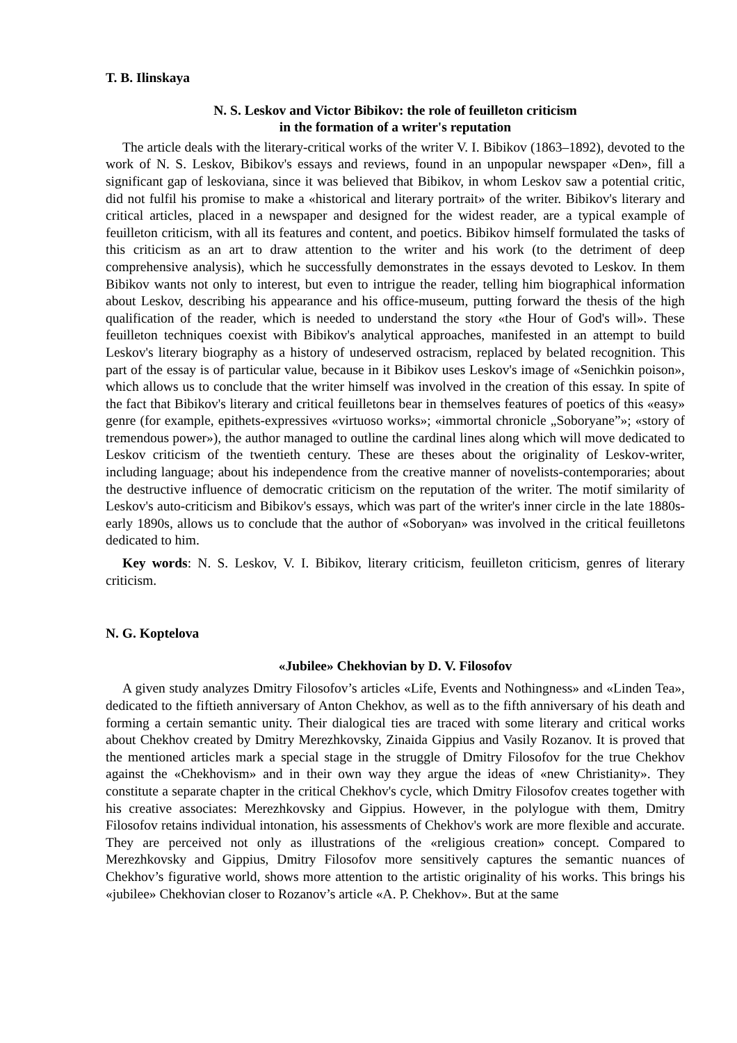T. B. Ilinskaya
N. S. Leskov and Victor Bibikov: the role of feuilleton criticism
in the formation of a writer's reputation
The article deals with the literary-critical works of the writer V. I. Bibikov (1863–1892), devoted to the work of N. S. Leskov, Bibikov's essays and reviews, found in an unpopular newspaper «Den», fill a significant gap of leskoviana, since it was believed that Bibikov, in whom Leskov saw a potential critic, did not fulfil his promise to make a «historical and literary portrait» of the writer. Bibikov's literary and critical articles, placed in a newspaper and designed for the widest reader, are a typical example of feuilleton criticism, with all its features and content, and poetics. Bibikov himself formulated the tasks of this criticism as an art to draw attention to the writer and his work (to the detriment of deep comprehensive analysis), which he successfully demonstrates in the essays devoted to Leskov. In them Bibikov wants not only to interest, but even to intrigue the reader, telling him biographical information about Leskov, describing his appearance and his office-museum, putting forward the thesis of the high qualification of the reader, which is needed to understand the story «the Hour of God's will». These feuilleton techniques coexist with Bibikov's analytical approaches, manifested in an attempt to build Leskov's literary biography as a history of undeserved ostracism, replaced by belated recognition. This part of the essay is of particular value, because in it Bibikov uses Leskov's image of «Senichkin poison», which allows us to conclude that the writer himself was involved in the creation of this essay. In spite of the fact that Bibikov's literary and critical feuilletons bear in themselves features of poetics of this «easy» genre (for example, epithets-expressives «virtuoso works»; «immortal chronicle „Soboryane”»; «story of tremendous power»), the author managed to outline the cardinal lines along which will move dedicated to Leskov criticism of the twentieth century. These are theses about the originality of Leskov-writer, including language; about his independence from the creative manner of novelists-contemporaries; about the destructive influence of democratic criticism on the reputation of the writer. The motif similarity of Leskov's auto-criticism and Bibikov's essays, which was part of the writer's inner circle in the late 1880s-early 1890s, allows us to conclude that the author of «Soboryan» was involved in the critical feuilletons dedicated to him.
Key words: N. S. Leskov, V. I. Bibikov, literary criticism, feuilleton criticism, genres of literary criticism.
N. G. Koptelova
«Jubilee» Chekhovian by D. V. Filosofov
A given study analyzes Dmitry Filosofov’s articles «Life, Events and Nothingness» and «Linden Tea», dedicated to the fiftieth anniversary of Anton Chekhov, as well as to the fifth anniversary of his death and forming a certain semantic unity. Their dialogical ties are traced with some literary and critical works about Chekhov created by Dmitry Merezhkovsky, Zinaida Gippius and Vasily Rozanov. It is proved that the mentioned articles mark a special stage in the struggle of Dmitry Filosofov for the true Chekhov against the «Chekhovism» and in their own way they argue the ideas of «new Christianity». They constitute a separate chapter in the critical Chekhov's cycle, which Dmitry Filosofov creates together with his creative associates: Merezhkovsky and Gippius. However, in the polylogue with them, Dmitry Filosofov retains individual intonation, his assessments of Chekhov's work are more flexible and accurate. They are perceived not only as illustrations of the «religious creation» concept. Compared to Merezhkovsky and Gippius, Dmitry Filosofov more sensitively captures the semantic nuances of Chekhov’s figurative world, shows more attention to the artistic originality of his works. This brings his «jubilee» Chekhovian closer to Rozanov’s article «A. P. Chekhov». But at the same